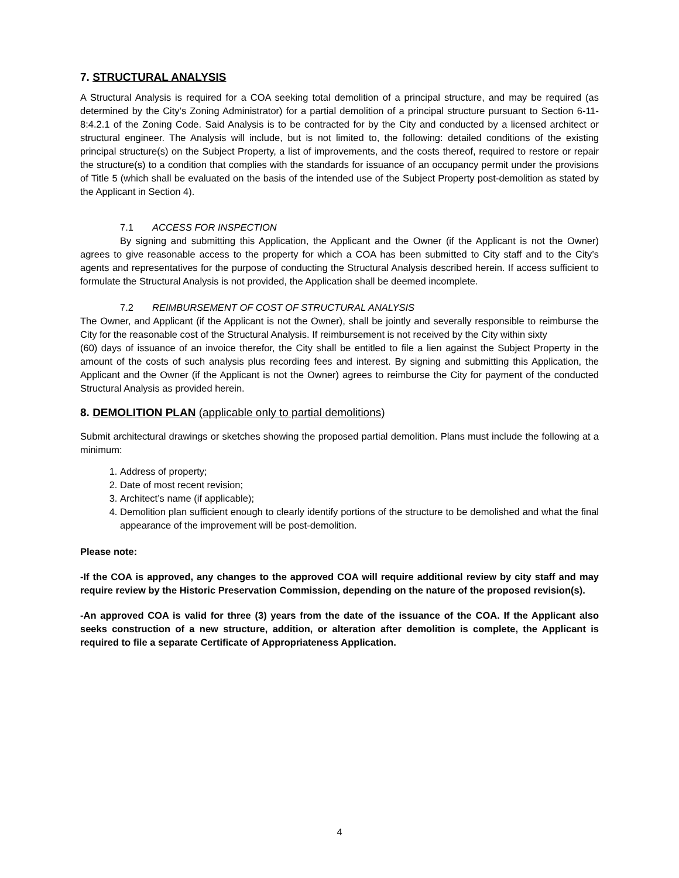7. STRUCTURAL ANALYSIS
A Structural Analysis is required for a COA seeking total demolition of a principal structure, and may be required (as determined by the City’s Zoning Administrator) for a partial demolition of a principal structure pursuant to Section 6-11-8:4.2.1 of the Zoning Code. Said Analysis is to be contracted for by the City and conducted by a licensed architect or structural engineer. The Analysis will include, but is not limited to, the following: detailed conditions of the existing principal structure(s) on the Subject Property, a list of improvements, and the costs thereof, required to restore or repair the structure(s) to a condition that complies with the standards for issuance of an occupancy permit under the provisions of Title 5 (which shall be evaluated on the basis of the intended use of the Subject Property post-demolition as stated by the Applicant in Section 4).
7.1 ACCESS FOR INSPECTION
By signing and submitting this Application, the Applicant and the Owner (if the Applicant is not the Owner) agrees to give reasonable access to the property for which a COA has been submitted to City staff and to the City’s agents and representatives for the purpose of conducting the Structural Analysis described herein. If access sufficient to formulate the Structural Analysis is not provided, the Application shall be deemed incomplete.
7.2 REIMBURSEMENT OF COST OF STRUCTURAL ANALYSIS
The Owner, and Applicant (if the Applicant is not the Owner), shall be jointly and severally responsible to reimburse the City for the reasonable cost of the Structural Analysis. If reimbursement is not received by the City within sixty
(60) days of issuance of an invoice therefor, the City shall be entitled to file a lien against the Subject Property in the amount of the costs of such analysis plus recording fees and interest. By signing and submitting this Application, the Applicant and the Owner (if the Applicant is not the Owner) agrees to reimburse the City for payment of the conducted Structural Analysis as provided herein.
8. DEMOLITION PLAN (applicable only to partial demolitions)
Submit architectural drawings or sketches showing the proposed partial demolition. Plans must include the following at a minimum:
1. Address of property;
2. Date of most recent revision;
3. Architect’s name (if applicable);
4. Demolition plan sufficient enough to clearly identify portions of the structure to be demolished and what the final appearance of the improvement will be post-demolition.
Please note:
-If the COA is approved, any changes to the approved COA will require additional review by city staff and may require review by the Historic Preservation Commission, depending on the nature of the proposed revision(s).
-An approved COA is valid for three (3) years from the date of the issuance of the COA. If the Applicant also seeks construction of a new structure, addition, or alteration after demolition is complete, the Applicant is required to file a separate Certificate of Appropriateness Application.
4